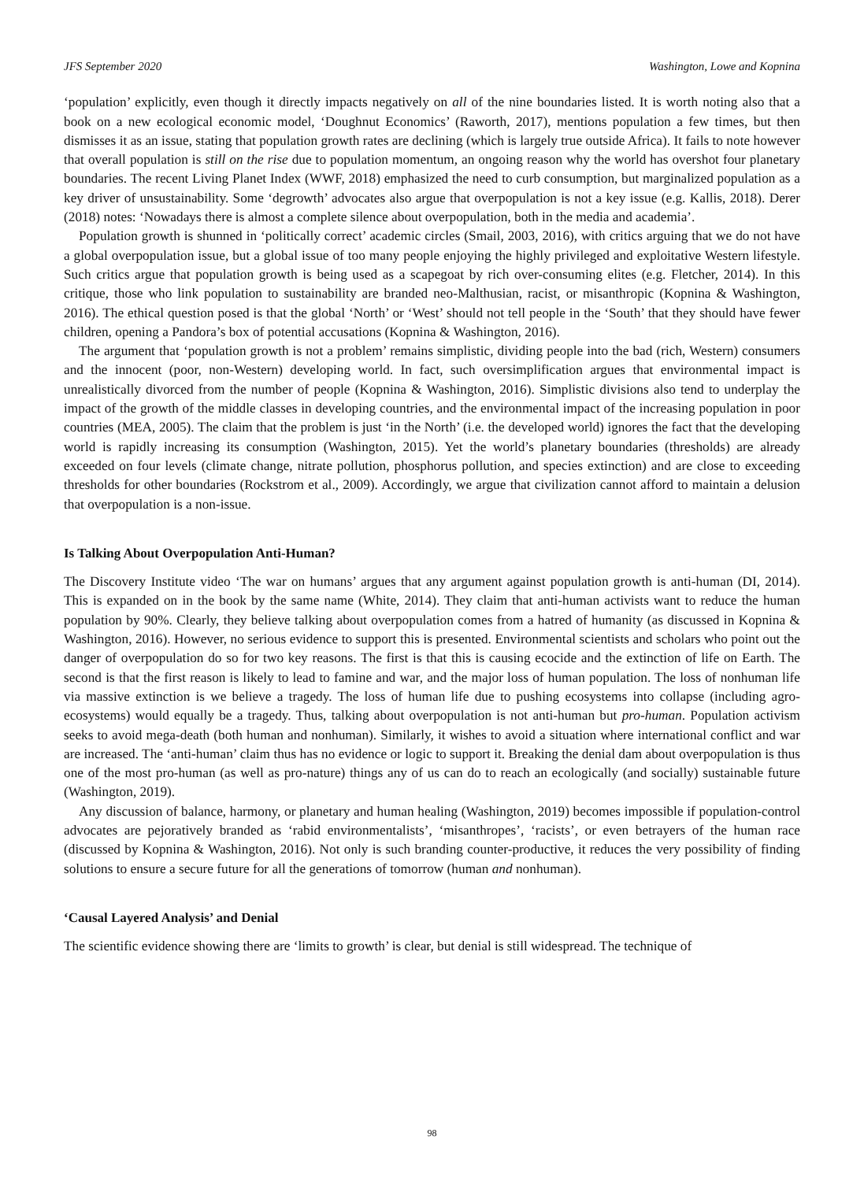JFS September 2020 Washington, Lowe and Kopnina
‘population’ explicitly, even though it directly impacts negatively on all of the nine boundaries listed. It is worth noting also that a book on a new ecological economic model, ‘Doughnut Economics’ (Raworth, 2017), mentions population a few times, but then dismisses it as an issue, stating that population growth rates are declining (which is largely true outside Africa). It fails to note however that overall population is still on the rise due to population momentum, an ongoing reason why the world has overshot four planetary boundaries. The recent Living Planet Index (WWF, 2018) emphasized the need to curb consumption, but marginalized population as a key driver of unsustainability. Some ‘degrowth’ advocates also argue that overpopulation is not a key issue (e.g. Kallis, 2018). Derer (2018) notes: ‘Nowadays there is almost a complete silence about overpopulation, both in the media and academia’.
Population growth is shunned in ‘politically correct’ academic circles (Smail, 2003, 2016), with critics arguing that we do not have a global overpopulation issue, but a global issue of too many people enjoying the highly privileged and exploitative Western lifestyle. Such critics argue that population growth is being used as a scapegoat by rich over-consuming elites (e.g. Fletcher, 2014). In this critique, those who link population to sustainability are branded neo-Malthusian, racist, or misanthropic (Kopnina & Washington, 2016). The ethical question posed is that the global ‘North’ or ‘West’ should not tell people in the ‘South’ that they should have fewer children, opening a Pandora’s box of potential accusations (Kopnina & Washington, 2016).
The argument that ‘population growth is not a problem’ remains simplistic, dividing people into the bad (rich, Western) consumers and the innocent (poor, non-Western) developing world. In fact, such oversimplification argues that environmental impact is unrealistically divorced from the number of people (Kopnina & Washington, 2016). Simplistic divisions also tend to underplay the impact of the growth of the middle classes in developing countries, and the environmental impact of the increasing population in poor countries (MEA, 2005). The claim that the problem is just ‘in the North’ (i.e. the developed world) ignores the fact that the developing world is rapidly increasing its consumption (Washington, 2015). Yet the world’s planetary boundaries (thresholds) are already exceeded on four levels (climate change, nitrate pollution, phosphorus pollution, and species extinction) and are close to exceeding thresholds for other boundaries (Rockstrom et al., 2009). Accordingly, we argue that civilization cannot afford to maintain a delusion that overpopulation is a non-issue.
Is Talking About Overpopulation Anti-Human?
The Discovery Institute video ‘The war on humans’ argues that any argument against population growth is anti-human (DI, 2014). This is expanded on in the book by the same name (White, 2014). They claim that anti-human activists want to reduce the human population by 90%. Clearly, they believe talking about overpopulation comes from a hatred of humanity (as discussed in Kopnina & Washington, 2016). However, no serious evidence to support this is presented. Environmental scientists and scholars who point out the danger of overpopulation do so for two key reasons. The first is that this is causing ecocide and the extinction of life on Earth. The second is that the first reason is likely to lead to famine and war, and the major loss of human population. The loss of nonhuman life via massive extinction is we believe a tragedy. The loss of human life due to pushing ecosystems into collapse (including agro-ecosystems) would equally be a tragedy. Thus, talking about overpopulation is not anti-human but pro-human. Population activism seeks to avoid mega-death (both human and nonhuman). Similarly, it wishes to avoid a situation where international conflict and war are increased. The ‘anti-human’ claim thus has no evidence or logic to support it. Breaking the denial dam about overpopulation is thus one of the most pro-human (as well as pro-nature) things any of us can do to reach an ecologically (and socially) sustainable future (Washington, 2019).
Any discussion of balance, harmony, or planetary and human healing (Washington, 2019) becomes impossible if population-control advocates are pejoratively branded as ‘rabid environmentalists’, ‘misanthropes’, ‘racists’, or even betrayers of the human race (discussed by Kopnina & Washington, 2016). Not only is such branding counter-productive, it reduces the very possibility of finding solutions to ensure a secure future for all the generations of tomorrow (human and nonhuman).
‘Causal Layered Analysis’ and Denial
The scientific evidence showing there are ‘limits to growth’ is clear, but denial is still widespread. The technique of
98